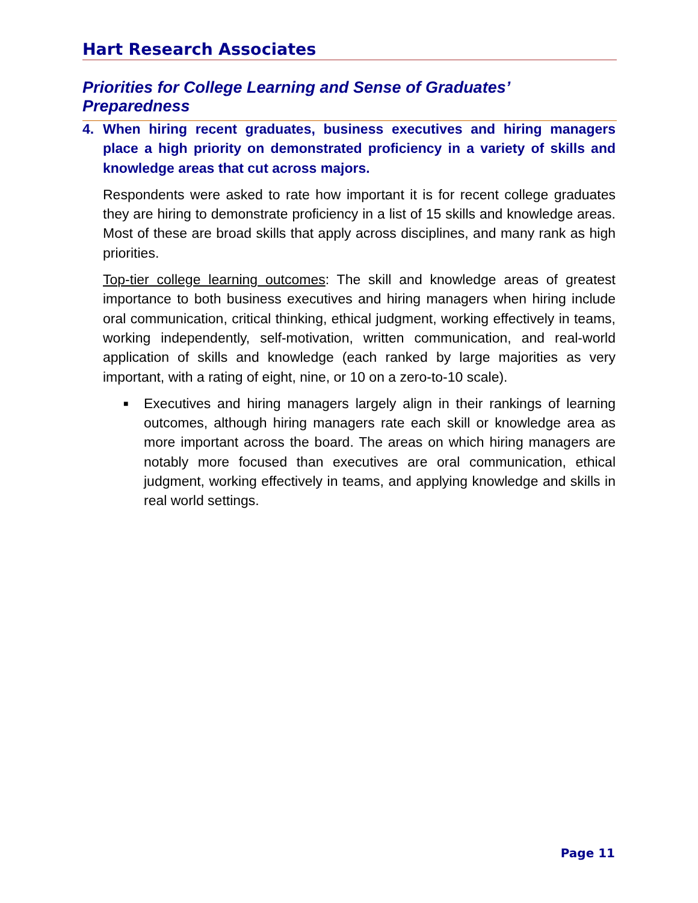Hart Research Associates
Priorities for College Learning and Sense of Graduates’ Preparedness
4. When hiring recent graduates, business executives and hiring managers place a high priority on demonstrated proficiency in a variety of skills and knowledge areas that cut across majors.
Respondents were asked to rate how important it is for recent college graduates they are hiring to demonstrate proficiency in a list of 15 skills and knowledge areas. Most of these are broad skills that apply across disciplines, and many rank as high priorities.
Top-tier college learning outcomes: The skill and knowledge areas of greatest importance to both business executives and hiring managers when hiring include oral communication, critical thinking, ethical judgment, working effectively in teams, working independently, self-motivation, written communication, and real-world application of skills and knowledge (each ranked by large majorities as very important, with a rating of eight, nine, or 10 on a zero-to-10 scale).
■ Executives and hiring managers largely align in their rankings of learning outcomes, although hiring managers rate each skill or knowledge area as more important across the board. The areas on which hiring managers are notably more focused than executives are oral communication, ethical judgment, working effectively in teams, and applying knowledge and skills in real world settings.
Page 11